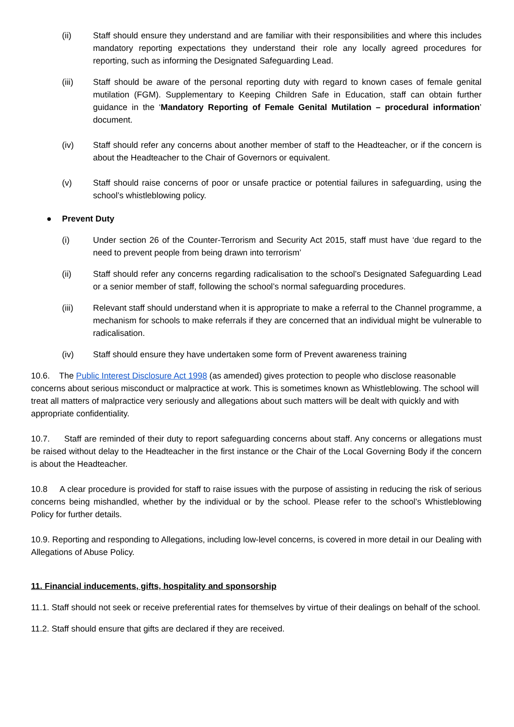(ii) Staff should ensure they understand and are familiar with their responsibilities and where this includes mandatory reporting expectations they understand their role any locally agreed procedures for reporting, such as informing the Designated Safeguarding Lead.
(iii) Staff should be aware of the personal reporting duty with regard to known cases of female genital mutilation (FGM). Supplementary to Keeping Children Safe in Education, staff can obtain further guidance in the ‘Mandatory Reporting of Female Genital Mutilation – procedural information’ document.
(iv) Staff should refer any concerns about another member of staff to the Headteacher, or if the concern is about the Headteacher to the Chair of Governors or equivalent.
(v) Staff should raise concerns of poor or unsafe practice or potential failures in safeguarding, using the school’s whistleblowing policy.
● Prevent Duty
(i) Under section 26 of the Counter-Terrorism and Security Act 2015, staff must have ‘due regard to the need to prevent people from being drawn into terrorism’
(ii) Staff should refer any concerns regarding radicalisation to the school’s Designated Safeguarding Lead or a senior member of staff, following the school’s normal safeguarding procedures.
(iii) Relevant staff should understand when it is appropriate to make a referral to the Channel programme, a mechanism for schools to make referrals if they are concerned that an individual might be vulnerable to radicalisation.
(iv) Staff should ensure they have undertaken some form of Prevent awareness training
10.6. The Public Interest Disclosure Act 1998 (as amended) gives protection to people who disclose reasonable concerns about serious misconduct or malpractice at work. This is sometimes known as Whistleblowing. The school will treat all matters of malpractice very seriously and allegations about such matters will be dealt with quickly and with appropriate confidentiality.
10.7. Staff are reminded of their duty to report safeguarding concerns about staff. Any concerns or allegations must be raised without delay to the Headteacher in the first instance or the Chair of the Local Governing Body if the concern is about the Headteacher.
10.8 A clear procedure is provided for staff to raise issues with the purpose of assisting in reducing the risk of serious concerns being mishandled, whether by the individual or by the school. Please refer to the school’s Whistleblowing Policy for further details.
10.9. Reporting and responding to Allegations, including low-level concerns, is covered in more detail in our Dealing with Allegations of Abuse Policy.
11. Financial inducements, gifts, hospitality and sponsorship
11.1. Staff should not seek or receive preferential rates for themselves by virtue of their dealings on behalf of the school.
11.2. Staff should ensure that gifts are declared if they are received.